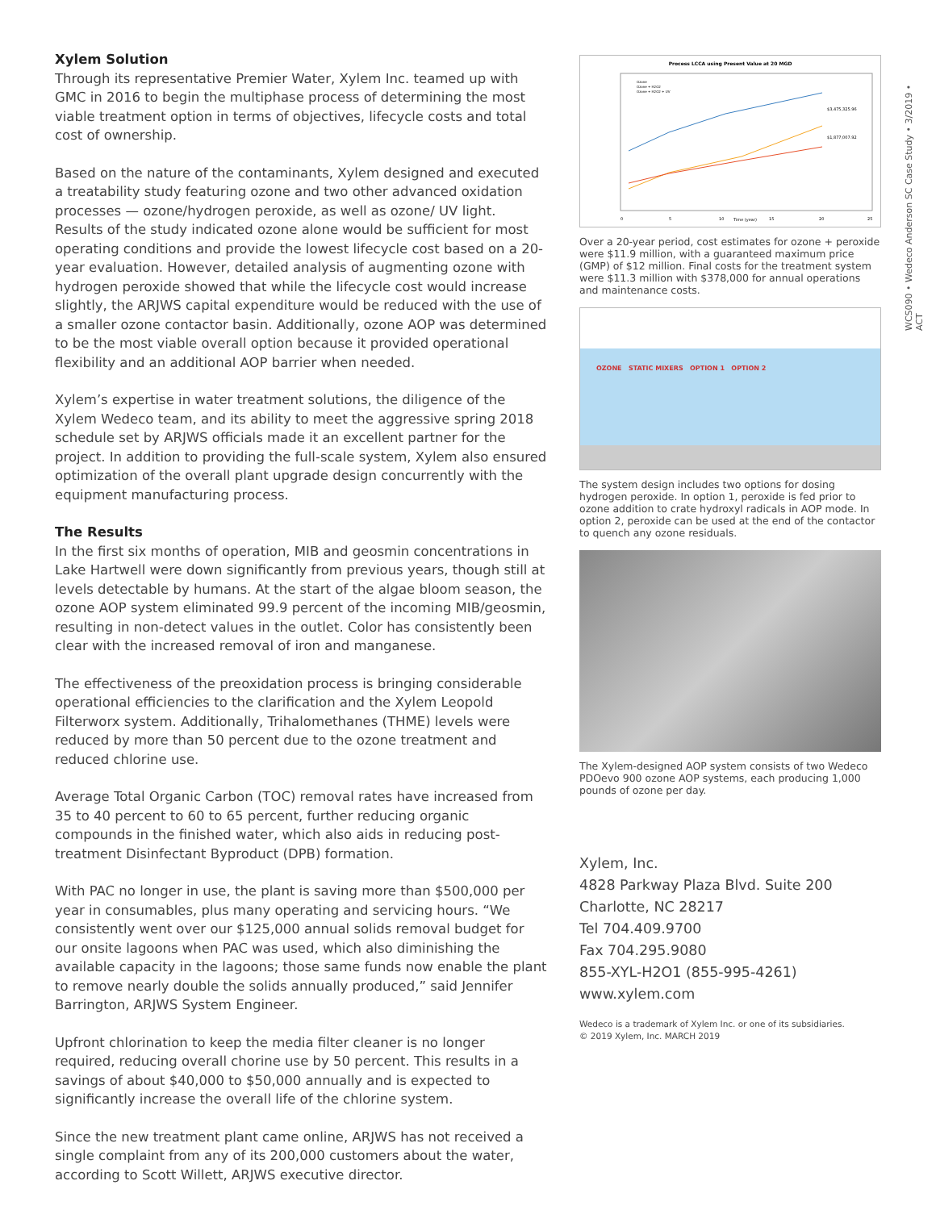Xylem Solution
Through its representative Premier Water, Xylem Inc. teamed up with GMC in 2016 to begin the multiphase process of determining the most viable treatment option in terms of objectives, lifecycle costs and total cost of ownership.
Based on the nature of the contaminants, Xylem designed and executed a treatability study featuring ozone and two other advanced oxidation processes — ozone/hydrogen peroxide, as well as ozone/ UV light. Results of the study indicated ozone alone would be sufficient for most operating conditions and provide the lowest lifecycle cost based on a 20-year evaluation. However, detailed analysis of augmenting ozone with hydrogen peroxide showed that while the lifecycle cost would increase slightly, the ARJWS capital expenditure would be reduced with the use of a smaller ozone contactor basin. Additionally, ozone AOP was determined to be the most viable overall option because it provided operational flexibility and an additional AOP barrier when needed.
Xylem’s expertise in water treatment solutions, the diligence of the Xylem Wedeco team, and its ability to meet the aggressive spring 2018 schedule set by ARJWS officials made it an excellent partner for the project. In addition to providing the full-scale system, Xylem also ensured optimization of the overall plant upgrade design concurrently with the equipment manufacturing process.
The Results
In the first six months of operation, MIB and geosmin concentrations in Lake Hartwell were down significantly from previous years, though still at levels detectable by humans. At the start of the algae bloom season, the ozone AOP system eliminated 99.9 percent of the incoming MIB/geosmin, resulting in non-detect values in the outlet. Color has consistently been clear with the increased removal of iron and manganese.
The effectiveness of the preoxidation process is bringing considerable operational efficiencies to the clarification and the Xylem Leopold Filterworx system. Additionally, Trihalomethanes (THME) levels were reduced by more than 50 percent due to the ozone treatment and reduced chlorine use.
Average Total Organic Carbon (TOC) removal rates have increased from 35 to 40 percent to 60 to 65 percent, further reducing organic compounds in the finished water, which also aids in reducing post-treatment Disinfectant Byproduct (DPB) formation.
With PAC no longer in use, the plant is saving more than $500,000 per year in consumables, plus many operating and servicing hours. “We consistently went over our $125,000 annual solids removal budget for our onsite lagoons when PAC was used, which also diminishing the available capacity in the lagoons; those same funds now enable the plant to remove nearly double the solids annually produced,” said Jennifer Barrington, ARJWS System Engineer.
Upfront chlorination to keep the media filter cleaner is no longer required, reducing overall chorine use by 50 percent. This results in a savings of about $40,000 to $50,000 annually and is expected to significantly increase the overall life of the chlorine system.
Since the new treatment plant came online, ARJWS has not received a single complaint from any of its 200,000 customers about the water, according to Scott Willett, ARJWS executive director.
Process LCCA using Present Value at 20 MGD
0
5
10
15
20
25
Time (year)
$3,475,325.96
$1,877,007.92
Ozone
Ozone + H2O2
Ozone + H2O2 + UV
Over a 20-year period, cost estimates for ozone + peroxide were $11.9 million, with a guaranteed maximum price (GMP) of $12 million. Final costs for the treatment system were $11.3 million with $378,000 for annual operations and maintenance costs.
OZONE STATIC MIXERS OPTION 1 OPTION 2
The system design includes two options for dosing hydrogen peroxide. In option 1, peroxide is fed prior to ozone addition to crate hydroxyl radicals in AOP mode. In option 2, peroxide can be used at the end of the contactor to quench any ozone residuals.
The Xylem-designed AOP system consists of two Wedeco PDOevo 900 ozone AOP systems, each producing 1,000 pounds of ozone per day.
Xylem, Inc.
4828 Parkway Plaza Blvd. Suite 200
Charlotte, NC 28217
Tel 704.409.9700
Fax 704.295.9080
855-XYL-H2O1 (855-995-4261)
www.xylem.com
Wedeco is a trademark of Xylem Inc. or one of its subsidiaries.
© 2019 Xylem, Inc. MARCH 2019
WCS090 • Wedeco Anderson SC Case Study • 3/2019 • ACT